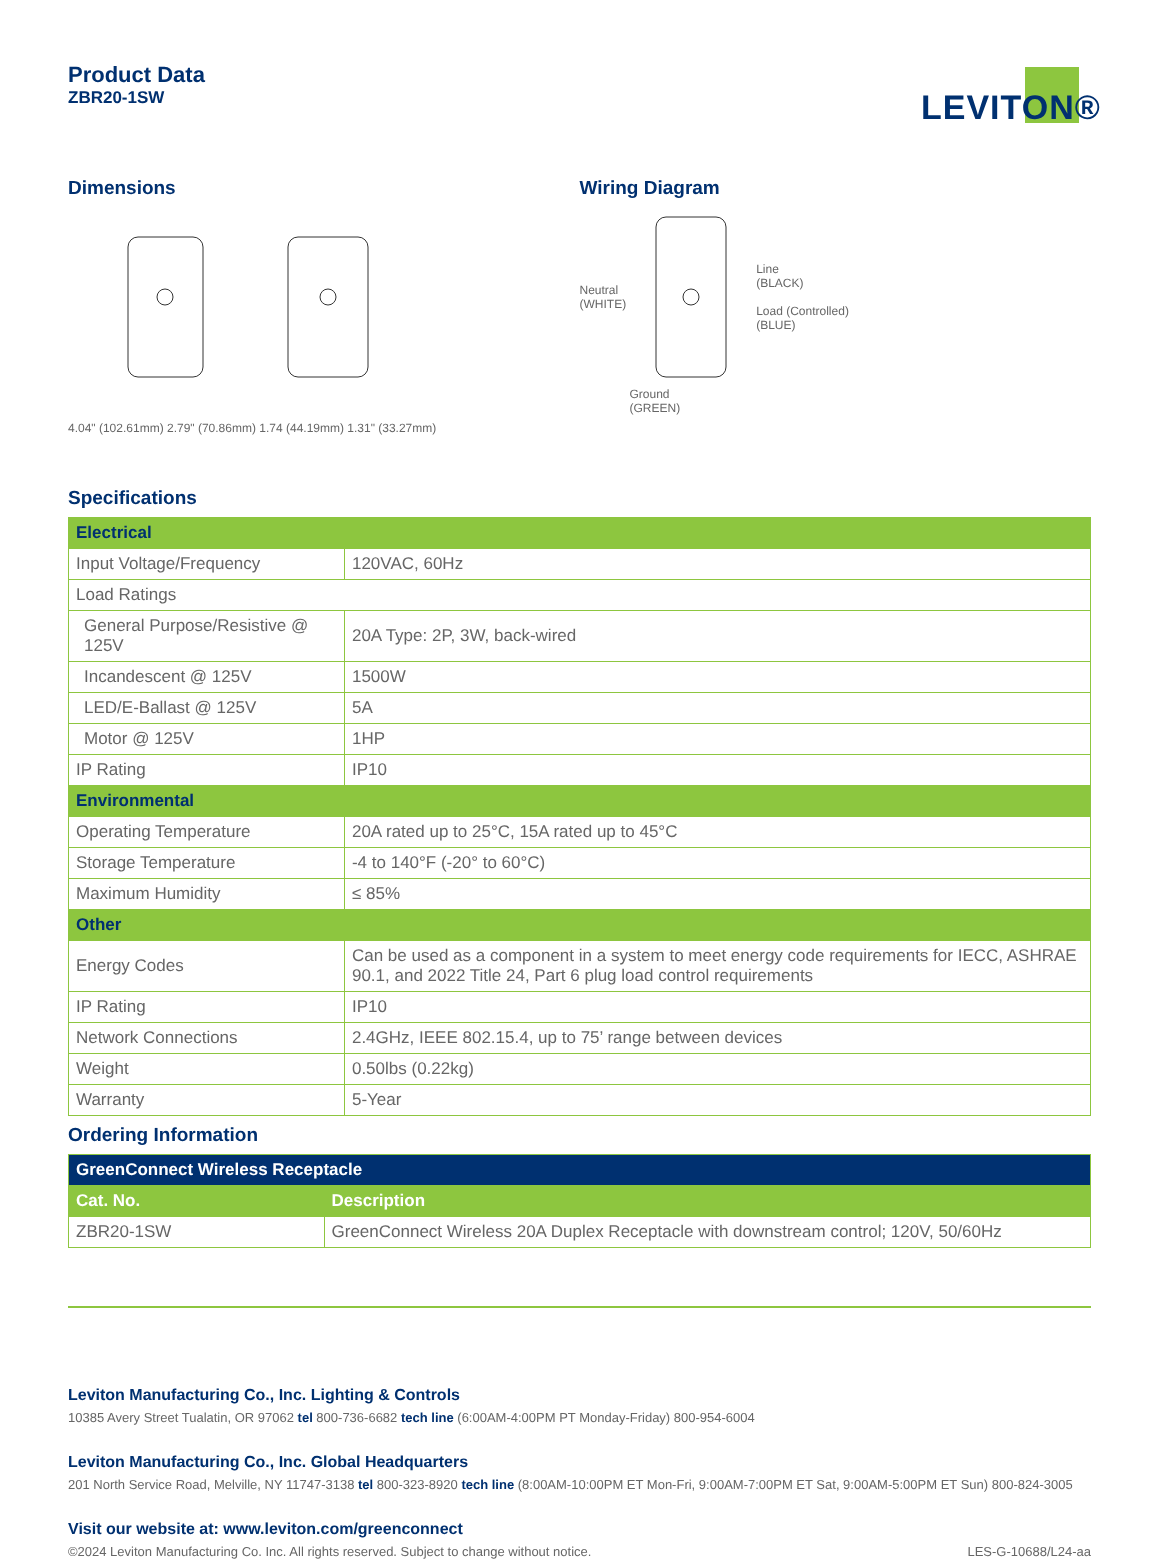Product Data
ZBR20-1SW
LEVITON®
Dimensions
4.04" (102.61mm) 2.79" (70.86mm) 1.74 (44.19mm) 1.31" (33.27mm)
Wiring Diagram
Neutral
(WHITE) Line
(BLACK)
Load (Controlled)
(BLUE)
Ground
(GREEN)
Specifications
| Electrical | |
| --- | --- |
| Input Voltage/Frequency | 120VAC, 60Hz |
| Load Ratings | |
| General Purpose/Resistive @ 125V | 20A Type: 2P, 3W, back-wired |
| Incandescent @ 125V | 1500W |
| LED/E-Ballast @ 125V | 5A |
| Motor @ 125V | 1HP |
| IP Rating | IP10 |
| Environmental | |
| Operating Temperature | 20A rated up to 25°C, 15A rated up to 45°C |
| Storage Temperature | -4 to 140°F (-20° to 60°C) |
| Maximum Humidity | ≤ 85% |
| Other | |
| Energy Codes | Can be used as a component in a system to meet energy code requirements for IECC, ASHRAE 90.1, and 2022 Title 24, Part 6 plug load control requirements |
| IP Rating | IP10 |
| Network Connections | 2.4GHz, IEEE 802.15.4, up to 75’ range between devices |
| Weight | 0.50lbs (0.22kg) |
| Warranty | 5-Year |
Ordering Information
| GreenConnect Wireless Receptacle | |
| --- | --- |
| Cat. No. | Description |
| ZBR20-1SW | GreenConnect Wireless 20A Duplex Receptacle with downstream control; 120V, 50/60Hz |
Leviton Manufacturing Co., Inc. Lighting & Controls
10385 Avery Street Tualatin, OR 97062 tel 800-736-6682 tech line (6:00AM-4:00PM PT Monday-Friday) 800-954-6004
Leviton Manufacturing Co., Inc. Global Headquarters
201 North Service Road, Melville, NY 11747-3138 tel 800-323-8920 tech line (8:00AM-10:00PM ET Mon-Fri, 9:00AM-7:00PM ET Sat, 9:00AM-5:00PM ET Sun) 800-824-3005
Visit our website at: www.leviton.com/greenconnect
©2024 Leviton Manufacturing Co. Inc. All rights reserved. Subject to change without notice. LES-G-10688/L24-aa